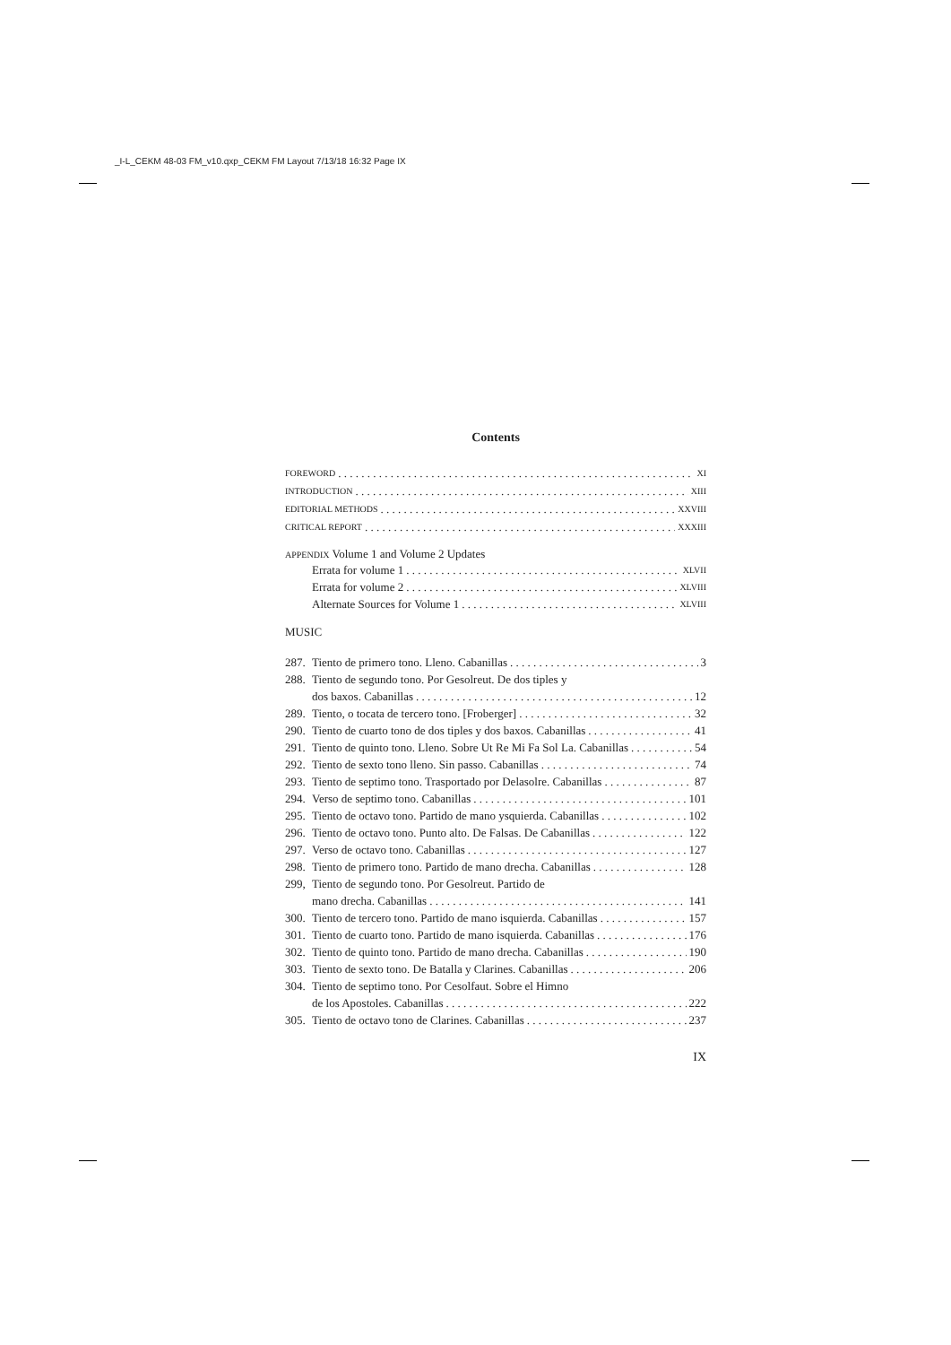_I-L_CEKM 48-03 FM_v10.qxp_CEKM FM Layout 7/13/18 16:32 Page IX
Contents
FOREWORD XI
INTRODUCTION XIII
EDITORIAL METHODS XXVIII
CRITICAL REPORT XXXIII
APPENDIX Volume 1 and Volume 2 Updates
Errata for volume 1 XLVII
Errata for volume 2 XLVIII
Alternate Sources for Volume 1 XLVIII
MUSIC
287. Tiento de primero tono. Lleno. Cabanillas 3
288. Tiento de segundo tono. Por Gesolreut. De dos tiples y
dos baxos. Cabanillas 12
289. Tiento, o tocata de tercero tono. [Froberger] 32
290. Tiento de cuarto tono de dos tiples y dos baxos. Cabanillas 41
291. Tiento de quinto tono. Lleno. Sobre Ut Re Mi Fa Sol La. Cabanillas 54
292. Tiento de sexto tono lleno. Sin passo. Cabanillas 74
293. Tiento de septimo tono. Trasportado por Delasolre. Cabanillas 87
294. Verso de septimo tono. Cabanillas 101
295. Tiento de octavo tono. Partido de mano ysquierda. Cabanillas 102
296. Tiento de octavo tono. Punto alto. De Falsas. De Cabanillas 122
297. Verso de octavo tono. Cabanillas 127
298. Tiento de primero tono. Partido de mano drecha. Cabanillas 128
299, Tiento de segundo tono. Por Gesolreut. Partido de
mano drecha. Cabanillas 141
300. Tiento de tercero tono. Partido de mano isquierda. Cabanillas 157
301. Tiento de cuarto tono. Partido de mano isquierda. Cabanillas 176
302. Tiento de quinto tono. Partido de mano drecha. Cabanillas 190
303. Tiento de sexto tono. De Batalla y Clarines. Cabanillas 206
304. Tiento de septimo tono. Por Cesolfaut. Sobre el Himno
de los Apostoles. Cabanillas 222
305. Tiento de octavo tono de Clarines. Cabanillas 237
IX